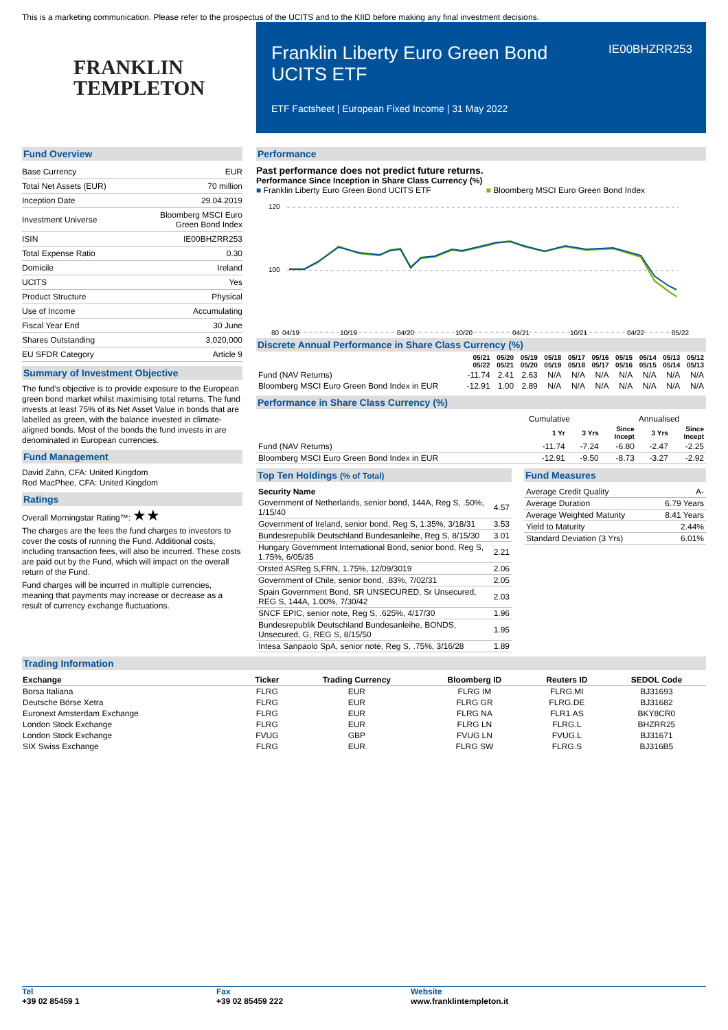This is a marketing communication. Please refer to the prospectus of the UCITS and to the KIID before making any final investment decisions.
FRANKLIN
TEMPLETON
Franklin Liberty Euro Green Bond UCITS ETF
IE00BHZRR253
ETF Factsheet | European Fixed Income | 31 May 2022
Fund Overview
| Base Currency | EUR |
| Total Net Assets (EUR) | 70 million |
| Inception Date | 29.04.2019 |
| Investment Universe | Bloomberg MSCI Euro Green Bond Index |
| ISIN | IE00BHZRR253 |
| Total Expense Ratio | 0.30 |
| Domicile | Ireland |
| UCITS | Yes |
| Product Structure | Physical |
| Use of Income | Accumulating |
| Fiscal Year End | 30 June |
| Shares Outstanding | 3,020,000 |
| EU SFDR Category | Article 9 |
Summary of Investment Objective
The fund's objective is to provide exposure to the European green bond market whilst maximising total returns. The fund invests at least 75% of its Net Asset Value in bonds that are labelled as green, with the balance invested in climate-aligned bonds. Most of the bonds the fund invests in are denominated in European currencies.
Fund Management
David Zahn, CFA: United Kingdom
Rod MacPhee, CFA: United Kingdom
Ratings
Overall Morningstar Rating™: ★★
The charges are the fees the fund charges to investors to cover the costs of running the Fund. Additional costs, including transaction fees, will also be incurred. These costs are paid out by the Fund, which will impact on the overall return of the Fund.
Fund charges will be incurred in multiple currencies, meaning that payments may increase or decrease as a result of currency exchange fluctuations.
Performance
Past performance does not predict future returns.
Performance Since Inception in Share Class Currency (%)
■ Franklin Liberty Euro Green Bond UCITS ETF ■ Bloomberg MSCI Euro Green Bond Index
120
100
80
04/19
10/19
04/20
10/20
04/21
10/21
04/22
05/22
Discrete Annual Performance in Share Class Currency (%)
| | 05/21 05/22 | 05/20 05/21 | 05/19 05/20 | 05/18 05/19 | 05/17 05/18 | 05/16 05/17 | 05/15 05/16 | 05/14 05/15 | 05/13 05/14 | 05/12 05/13 |
| --- | --- | --- | --- | --- | --- | --- | --- | --- | --- | --- |
| Fund (NAV Returns) | -11.74 | 2.41 | 2.63 | N/A | N/A | N/A | N/A | N/A | N/A | N/A |
| Bloomberg MSCI Euro Green Bond Index in EUR | -12.91 | 1.00 | 2.89 | N/A | N/A | N/A | N/A | N/A | N/A | N/A |
Performance in Share Class Currency (%)
| | Cumulative | | | Annualised | |
| --- | --- | --- | --- | --- | --- |
| | 1 Yr | 3 Yrs | Since Incept | 3 Yrs | Since Incept |
| Fund (NAV Returns) | -11.74 | -7.24 | -6.80 | -2.47 | -2.25 |
| Bloomberg MSCI Euro Green Bond Index in EUR | -12.91 | -9.50 | -8.73 | -3.27 | -2.92 |
Top Ten Holdings (% of Total)
| Security Name | |
| --- | --- |
| Government of Netherlands, senior bond, 144A, Reg S, .50%, 1/15/40 | 4.57 |
| Government of Ireland, senior bond, Reg S, 1.35%, 3/18/31 | 3.53 |
| Bundesrepublik Deutschland Bundesanleihe, Reg S, 8/15/30 | 3.01 |
| Hungary Government International Bond, senior bond, Reg S, 1.75%, 6/05/35 | 2.21 |
| Orsted ASReg S,FRN, 1.75%, 12/09/3019 | 2.06 |
| Government of Chile, senior bond, .83%, 7/02/31 | 2.05 |
| Spain Government Bond, SR UNSECURED, Sr Unsecured, REG S, 144A, 1.00%, 7/30/42 | 2.03 |
| SNCF EPIC, senior note, Reg S, .625%, 4/17/30 | 1.96 |
| Bundesrepublik Deutschland Bundesanleihe, BONDS, Unsecured, G, REG S, 8/15/50 | 1.95 |
| Intesa Sanpaolo SpA, senior note, Reg S, .75%, 3/16/28 | 1.89 |
Fund Measures
| Average Credit Quality | A- |
| Average Duration | 6.79 Years |
| Average Weighted Maturity | 8.41 Years |
| Yield to Maturity | 2.44% |
| Standard Deviation (3 Yrs) | 6.01% |
Trading Information
| Exchange | Ticker | Trading Currency | Bloomberg ID | Reuters ID | SEDOL Code |
| --- | --- | --- | --- | --- | --- |
| Borsa Italiana | FLRG | EUR | FLRG IM | FLRG.MI | BJ31693 |
| Deutsche Börse Xetra | FLRG | EUR | FLRG GR | FLRG.DE | BJ31682 |
| Euronext Amsterdam Exchange | FLRG | EUR | FLRG NA | FLR1.AS | BKY8CR0 |
| London Stock Exchange | FLRG | EUR | FLRG LN | FLRG.L | BHZRR25 |
| London Stock Exchange | FVUG | GBP | FVUG LN | FVUG.L | BJ31671 |
| SIX Swiss Exchange | FLRG | EUR | FLRG SW | FLRG.S | BJ316B5 |
Tel
+39 02 85459 1
Fax
+39 02 85459 222
Website
www.franklintempleton.it